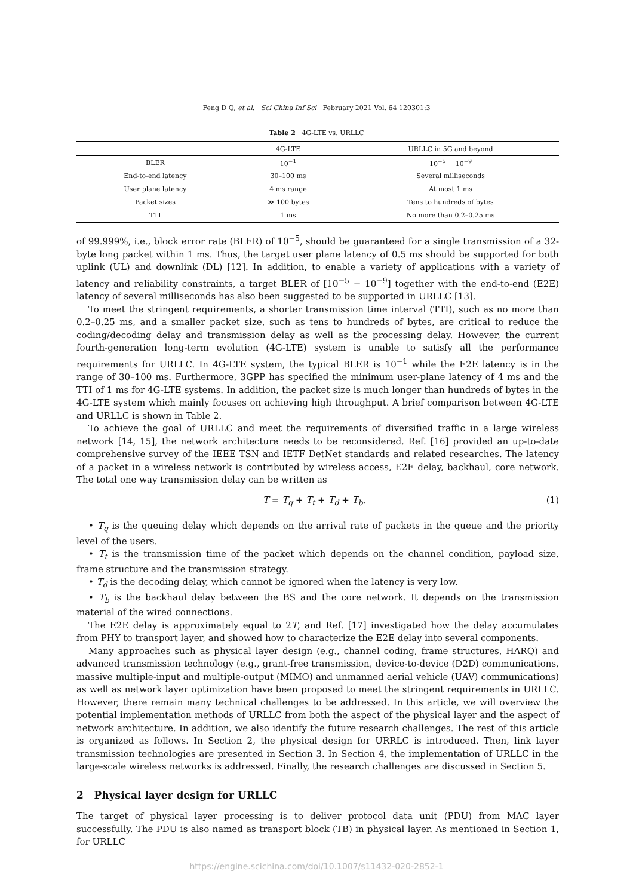Feng D Q, et al. Sci China Inf Sci February 2021 Vol. 64 120301:3
Table 2 4G-LTE vs. URLLC
| | 4G-LTE | URLLC in 5G and beyond |
| --- | --- | --- |
| BLER | 10<sup>−1</sup> | 10<sup>−5</sup> − 10<sup>−9</sup> |
| End-to-end latency | 30–100 ms | Several milliseconds |
| User plane latency | 4 ms range | At most 1 ms |
| Packet sizes | ≫ 100 bytes | Tens to hundreds of bytes |
| TTI | 1 ms | No more than 0.2–0.25 ms |
of 99.999%, i.e., block error rate (BLER) of 10<sup>−5</sup>, should be guaranteed for a single transmission of a 32-byte long packet within 1 ms. Thus, the target user plane latency of 0.5 ms should be supported for both uplink (UL) and downlink (DL) [12]. In addition, to enable a variety of applications with a variety of latency and reliability constraints, a target BLER of [10<sup>−5</sup> − 10<sup>−9</sup>] together with the end-to-end (E2E) latency of several milliseconds has also been suggested to be supported in URLLC [13].
To meet the stringent requirements, a shorter transmission time interval (TTI), such as no more than 0.2–0.25 ms, and a smaller packet size, such as tens to hundreds of bytes, are critical to reduce the coding/decoding delay and transmission delay as well as the processing delay. However, the current fourth-generation long-term evolution (4G-LTE) system is unable to satisfy all the performance requirements for URLLC. In 4G-LTE system, the typical BLER is 10<sup>−1</sup> while the E2E latency is in the range of 30–100 ms. Furthermore, 3GPP has specified the minimum user-plane latency of 4 ms and the TTI of 1 ms for 4G-LTE systems. In addition, the packet size is much longer than hundreds of bytes in the 4G-LTE system which mainly focuses on achieving high throughput. A brief comparison between 4G-LTE and URLLC is shown in Table 2.
To achieve the goal of URLLC and meet the requirements of diversified traffic in a large wireless network [14, 15], the network architecture needs to be reconsidered. Ref. [16] provided an up-to-date comprehensive survey of the IEEE TSN and IETF DetNet standards and related researches. The latency of a packet in a wireless network is contributed by wireless access, E2E delay, backhaul, core network. The total one way transmission delay can be written as
T = T<sub>q</sub> + T<sub>t</sub> + T<sub>d</sub> + T<sub>b</sub>. (1)
• T<sub>q</sub> is the queuing delay which depends on the arrival rate of packets in the queue and the priority level of the users.
• T<sub>t</sub> is the transmission time of the packet which depends on the channel condition, payload size, frame structure and the transmission strategy.
• T<sub>d</sub> is the decoding delay, which cannot be ignored when the latency is very low.
• T<sub>b</sub> is the backhaul delay between the BS and the core network. It depends on the transmission material of the wired connections.
The E2E delay is approximately equal to 2T, and Ref. [17] investigated how the delay accumulates from PHY to transport layer, and showed how to characterize the E2E delay into several components.
Many approaches such as physical layer design (e.g., channel coding, frame structures, HARQ) and advanced transmission technology (e.g., grant-free transmission, device-to-device (D2D) communications, massive multiple-input and multiple-output (MIMO) and unmanned aerial vehicle (UAV) communications) as well as network layer optimization have been proposed to meet the stringent requirements in URLLC. However, there remain many technical challenges to be addressed. In this article, we will overview the potential implementation methods of URLLC from both the aspect of the physical layer and the aspect of network architecture. In addition, we also identify the future research challenges. The rest of this article is organized as follows. In Section 2, the physical design for URRLC is introduced. Then, link layer transmission technologies are presented in Section 3. In Section 4, the implementation of URLLC in the large-scale wireless networks is addressed. Finally, the research challenges are discussed in Section 5.
2 Physical layer design for URLLC
The target of physical layer processing is to deliver protocol data unit (PDU) from MAC layer successfully. The PDU is also named as transport block (TB) in physical layer. As mentioned in Section 1, for URLLC
https://engine.scichina.com/doi/10.1007/s11432-020-2852-1